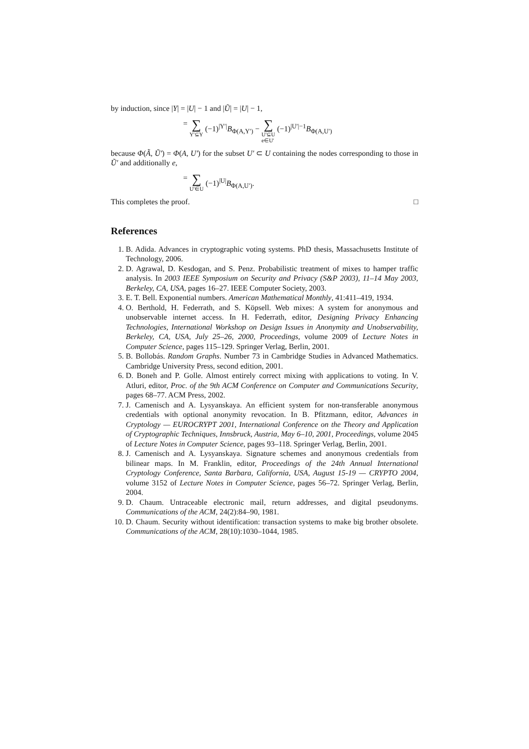by induction, since |Y| = |U| − 1 and |Ũ| = |U| − 1,
= ∑ Y′⊆Y (−1)<sup>|Y′|</sup>B<sub>Φ(A,Y′)</sub> − ∑ U′⊆U
e∈U′ (−1)<sup>|U′|−1</sup>B<sub>Φ(A,U′)</sub>
because Φ(Ã, Ũ′) = Φ(A, U′) for the subset U′ ⊂ U containing the nodes corresponding to those in Ũ′ and additionally e,
= ∑ U′∈U (−1)<sup>|U|</sup>B<sub>Φ(A,U′)</sub>.
This completes the proof. □
References
1. B. Adida. Advances in cryptographic voting systems. PhD thesis, Massachusetts Institute of Technology, 2006.
2. D. Agrawal, D. Kesdogan, and S. Penz. Probabilistic treatment of mixes to hamper traffic analysis. In 2003 IEEE Symposium on Security and Privacy (S&P 2003), 11–14 May 2003, Berkeley, CA, USA, pages 16–27. IEEE Computer Society, 2003.
3. E. T. Bell. Exponential numbers. American Mathematical Monthly, 41:411–419, 1934.
4. O. Berthold, H. Federrath, and S. Köpsell. Web mixes: A system for anonymous and unobservable internet access. In H. Federrath, editor, Designing Privacy Enhancing Technologies, International Workshop on Design Issues in Anonymity and Unobservability, Berkeley, CA, USA, July 25–26, 2000, Proceedings, volume 2009 of Lecture Notes in Computer Science, pages 115–129. Springer Verlag, Berlin, 2001.
5. B. Bollobás. Random Graphs. Number 73 in Cambridge Studies in Advanced Mathematics. Cambridge University Press, second edition, 2001.
6. D. Boneh and P. Golle. Almost entirely correct mixing with applications to voting. In V. Atluri, editor, Proc. of the 9th ACM Conference on Computer and Communications Security, pages 68–77. ACM Press, 2002.
7. J. Camenisch and A. Lysyanskaya. An efficient system for non-transferable anonymous credentials with optional anonymity revocation. In B. Pfitzmann, editor, Advances in Cryptology — EUROCRYPT 2001, International Conference on the Theory and Application of Cryptographic Techniques, Innsbruck, Austria, May 6–10, 2001, Proceedings, volume 2045 of Lecture Notes in Computer Science, pages 93–118. Springer Verlag, Berlin, 2001.
8. J. Camenisch and A. Lysyanskaya. Signature schemes and anonymous credentials from bilinear maps. In M. Franklin, editor, Proceedings of the 24th Annual International Cryptology Conference, Santa Barbara, California, USA, August 15-19 — CRYPTO 2004, volume 3152 of Lecture Notes in Computer Science, pages 56–72. Springer Verlag, Berlin, 2004.
9. D. Chaum. Untraceable electronic mail, return addresses, and digital pseudonyms. Communications of the ACM, 24(2):84–90, 1981.
10. D. Chaum. Security without identification: transaction systems to make big brother obsolete. Communications of the ACM, 28(10):1030–1044, 1985.